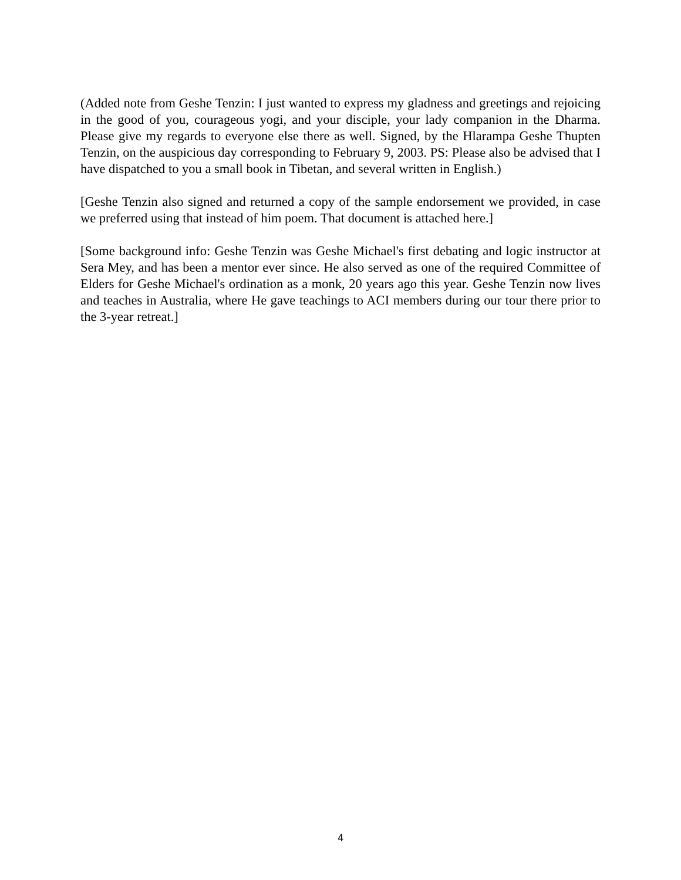(Added note from Geshe Tenzin: I just wanted to express my gladness and greetings and rejoicing in the good of you, courageous yogi, and your disciple, your lady companion in the Dharma. Please give my regards to everyone else there as well. Signed, by the Hlarampa Geshe Thupten Tenzin, on the auspicious day corresponding to February 9, 2003. PS: Please also be advised that I have dispatched to you a small book in Tibetan, and several written in English.)
[Geshe Tenzin also signed and returned a copy of the sample endorsement we provided, in case we preferred using that instead of him poem. That document is attached here.]
[Some background info: Geshe Tenzin was Geshe Michael's first debating and logic instructor at Sera Mey, and has been a mentor ever since. He also served as one of the required Committee of Elders for Geshe Michael's ordination as a monk, 20 years ago this year. Geshe Tenzin now lives and teaches in Australia, where He gave teachings to ACI members during our tour there prior to the 3-year retreat.]
4